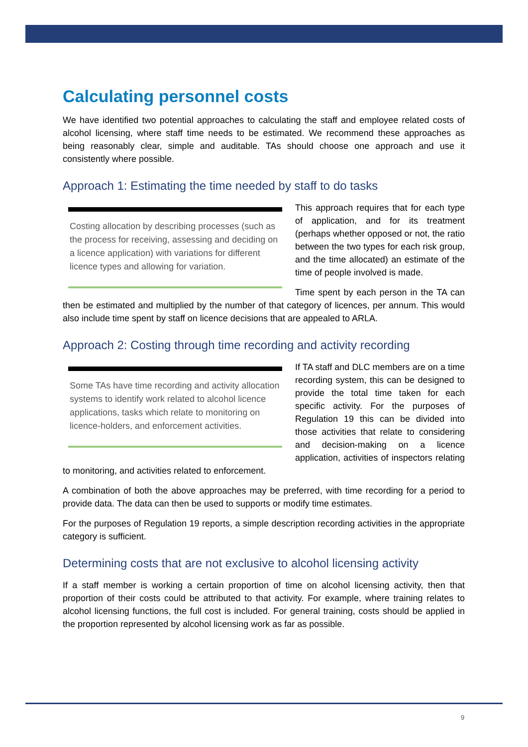Calculating personnel costs
We have identified two potential approaches to calculating the staff and employee related costs of alcohol licensing, where staff time needs to be estimated. We recommend these approaches as being reasonably clear, simple and auditable. TAs should choose one approach and use it consistently where possible.
Approach 1: Estimating the time needed by staff to do tasks
Costing allocation by describing processes (such as the process for receiving, assessing and deciding on a licence application) with variations for different licence types and allowing for variation.
This approach requires that for each type of application, and for its treatment (perhaps whether opposed or not, the ratio between the two types for each risk group, and the time allocated) an estimate of the time of people involved is made.
Time spent by each person in the TA can then be estimated and multiplied by the number of that category of licences, per annum. This would also include time spent by staff on licence decisions that are appealed to ARLA.
Approach 2: Costing through time recording and activity recording
Some TAs have time recording and activity allocation systems to identify work related to alcohol licence applications, tasks which relate to monitoring on licence-holders, and enforcement activities.
If TA staff and DLC members are on a time recording system, this can be designed to provide the total time taken for each specific activity. For the purposes of Regulation 19 this can be divided into those activities that relate to considering and decision-making on a licence application, activities of inspectors relating to monitoring, and activities related to enforcement.
A combination of both the above approaches may be preferred, with time recording for a period to provide data. The data can then be used to supports or modify time estimates.
For the purposes of Regulation 19 reports, a simple description recording activities in the appropriate category is sufficient.
Determining costs that are not exclusive to alcohol licensing activity
If a staff member is working a certain proportion of time on alcohol licensing activity, then that proportion of their costs could be attributed to that activity. For example, where training relates to alcohol licensing functions, the full cost is included. For general training, costs should be applied in the proportion represented by alcohol licensing work as far as possible.
9